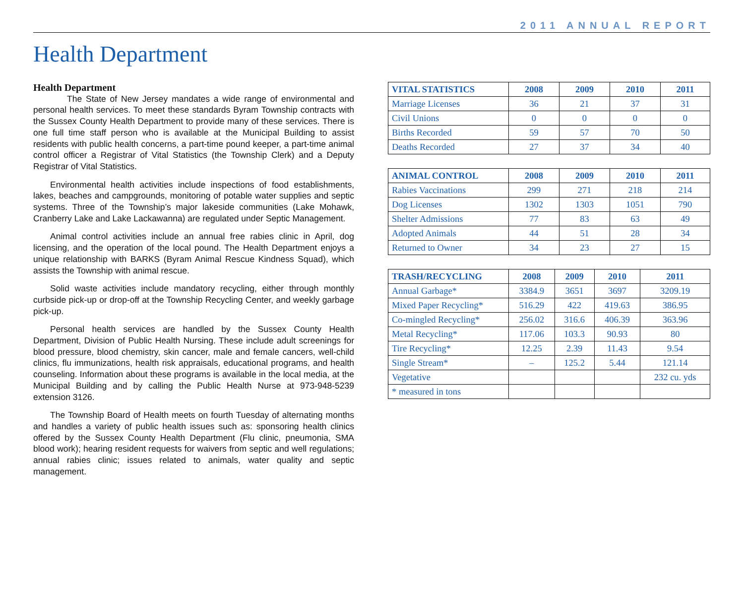2011 ANNUAL REPORT
Health Department
Health Department
The State of New Jersey mandates a wide range of environmental and personal health services. To meet these standards Byram Township contracts with the Sussex County Health Department to provide many of these services. There is one full time staff person who is available at the Municipal Building to assist residents with public health concerns, a part-time pound keeper, a part-time animal control officer a Registrar of Vital Statistics (the Township Clerk) and a Deputy Registrar of Vital Statistics.
Environmental health activities include inspections of food establishments, lakes, beaches and campgrounds, monitoring of potable water supplies and septic systems. Three of the Township’s major lakeside communities (Lake Mohawk, Cranberry Lake and Lake Lackawanna) are regulated under Septic Management.
Animal control activities include an annual free rabies clinic in April, dog licensing, and the operation of the local pound. The Health Department enjoys a unique relationship with BARKS (Byram Animal Rescue Kindness Squad), which assists the Township with animal rescue.
Solid waste activities include mandatory recycling, either through monthly curbside pick-up or drop-off at the Township Recycling Center, and weekly garbage pick-up.
Personal health services are handled by the Sussex County Health Department, Division of Public Health Nursing. These include adult screenings for blood pressure, blood chemistry, skin cancer, male and female cancers, well-child clinics, flu immunizations, health risk appraisals, educational programs, and health counseling. Information about these programs is available in the local media, at the Municipal Building and by calling the Public Health Nurse at 973-948-5239 extension 3126.
The Township Board of Health meets on fourth Tuesday of alternating months and handles a variety of public health issues such as: sponsoring health clinics offered by the Sussex County Health Department (Flu clinic, pneumonia, SMA blood work); hearing resident requests for waivers from septic and well regulations; annual rabies clinic; issues related to animals, water quality and septic management.
| VITAL STATISTICS | 2008 | 2009 | 2010 | 2011 |
| --- | --- | --- | --- | --- |
| Marriage Licenses | 36 | 21 | 37 | 31 |
| Civil Unions | 0 | 0 | 0 | 0 |
| Births Recorded | 59 | 57 | 70 | 50 |
| Deaths Recorded | 27 | 37 | 34 | 40 |
| ANIMAL CONTROL | 2008 | 2009 | 2010 | 2011 |
| --- | --- | --- | --- | --- |
| Rabies Vaccinations | 299 | 271 | 218 | 214 |
| Dog Licenses | 1302 | 1303 | 1051 | 790 |
| Shelter Admissions | 77 | 83 | 63 | 49 |
| Adopted Animals | 44 | 51 | 28 | 34 |
| Returned to Owner | 34 | 23 | 27 | 15 |
| TRASH/RECYCLING | 2008 | 2009 | 2010 | 2011 |
| --- | --- | --- | --- | --- |
| Annual Garbage* | 3384.9 | 3651 | 3697 | 3209.19 |
| Mixed Paper Recycling* | 516.29 | 422 | 419.63 | 386.95 |
| Co-mingled Recycling* | 256.02 | 316.6 | 406.39 | 363.96 |
| Metal Recycling* | 117.06 | 103.3 | 90.93 | 80 |
| Tire Recycling* | 12.25 | 2.39 | 11.43 | 9.54 |
| Single Stream* | – | 125.2 | 5.44 | 121.14 |
| Vegetative | | | | 232 cu. yds |
| * measured in tons | | | | |